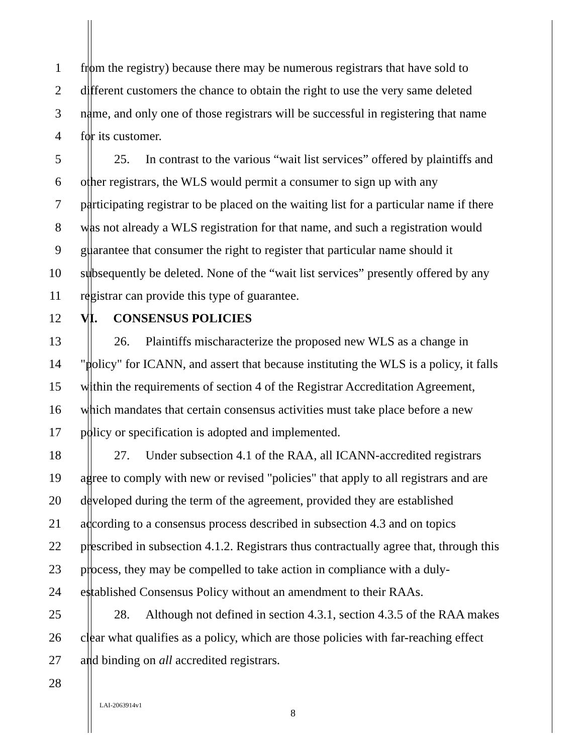1 from the registry) because there may be numerous registrars that have sold to
2 different customers the chance to obtain the right to use the very same deleted
3 name, and only one of those registrars will be successful in registering that name
4 for its customer.
5 25. In contrast to the various “wait list services” offered by plaintiffs and
6 other registrars, the WLS would permit a consumer to sign up with any
7 participating registrar to be placed on the waiting list for a particular name if there
8 was not already a WLS registration for that name, and such a registration would
9 guarantee that consumer the right to register that particular name should it
10 subsequently be deleted. None of the “wait list services” presently offered by any
11 registrar can provide this type of guarantee.
12 VI. CONSENSUS POLICIES
13 26. Plaintiffs mischaracterize the proposed new WLS as a change in
14 "policy" for ICANN, and assert that because instituting the WLS is a policy, it falls
15 within the requirements of section 4 of the Registrar Accreditation Agreement,
16 which mandates that certain consensus activities must take place before a new
17 policy or specification is adopted and implemented.
18 27. Under subsection 4.1 of the RAA, all ICANN-accredited registrars
19 agree to comply with new or revised "policies" that apply to all registrars and are
20 developed during the term of the agreement, provided they are established
21 according to a consensus process described in subsection 4.3 and on topics
22 prescribed in subsection 4.1.2. Registrars thus contractually agree that, through this
23 process, they may be compelled to take action in compliance with a duly-
24 established Consensus Policy without an amendment to their RAAs.
25 28. Although not defined in section 4.3.1, section 4.3.5 of the RAA makes
26 clear what qualifies as a policy, which are those policies with far-reaching effect
27 and binding on all accredited registrars.
28
LAI-2063914v1
8